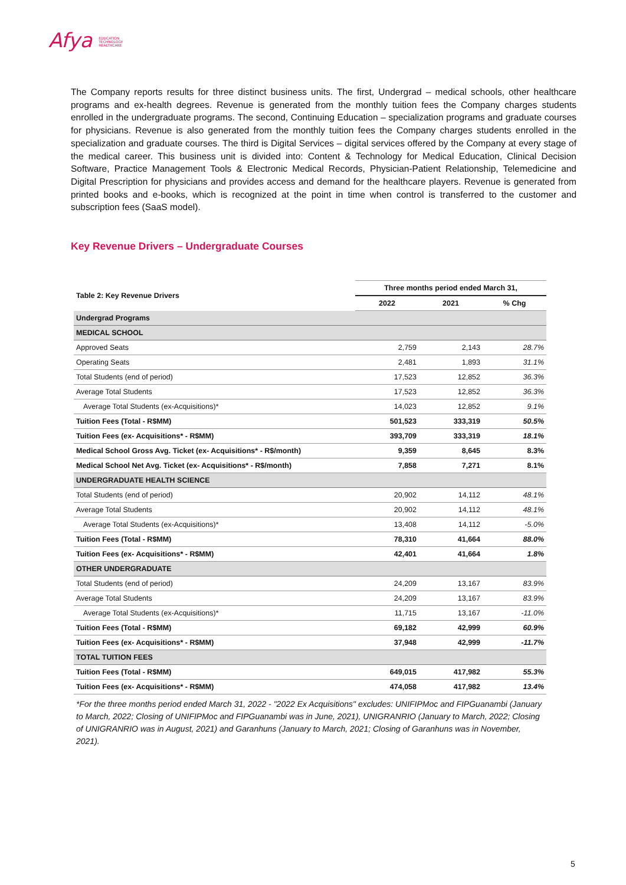Afya EDUCATION
TECHNOLOGY
HEALTHCARE
The Company reports results for three distinct business units. The first, Undergrad – medical schools, other healthcare programs and ex-health degrees. Revenue is generated from the monthly tuition fees the Company charges students enrolled in the undergraduate programs. The second, Continuing Education – specialization programs and graduate courses for physicians. Revenue is also generated from the monthly tuition fees the Company charges students enrolled in the specialization and graduate courses. The third is Digital Services – digital services offered by the Company at every stage of the medical career. This business unit is divided into: Content & Technology for Medical Education, Clinical Decision Software, Practice Management Tools & Electronic Medical Records, Physician-Patient Relationship, Telemedicine and Digital Prescription for physicians and provides access and demand for the healthcare players. Revenue is generated from printed books and e-books, which is recognized at the point in time when control is transferred to the customer and subscription fees (SaaS model).
Key Revenue Drivers – Undergraduate Courses
| Table 2: Key Revenue Drivers | Three months period ended March 31, | | |
| --- | --- | --- | --- |
| | 2022 | 2021 | % Chg |
| Undergrad Programs | | | |
| MEDICAL SCHOOL | | | |
| Approved Seats | 2,759 | 2,143 | 28.7% |
| Operating Seats | 2,481 | 1,893 | 31.1% |
| Total Students (end of period) | 17,523 | 12,852 | 36.3% |
| Average Total Students | 17,523 | 12,852 | 36.3% |
| Average Total Students (ex-Acquisitions)* | 14,023 | 12,852 | 9.1% |
| Tuition Fees (Total - R$MM) | 501,523 | 333,319 | 50.5% |
| Tuition Fees (ex- Acquisitions* - R$MM) | 393,709 | 333,319 | 18.1% |
| Medical School Gross Avg. Ticket (ex- Acquisitions* - R$/month) | 9,359 | 8,645 | 8.3% |
| Medical School Net Avg. Ticket (ex- Acquisitions* - R$/month) | 7,858 | 7,271 | 8.1% |
| UNDERGRADUATE HEALTH SCIENCE | | | |
| Total Students (end of period) | 20,902 | 14,112 | 48.1% |
| Average Total Students | 20,902 | 14,112 | 48.1% |
| Average Total Students (ex-Acquisitions)* | 13,408 | 14,112 | -5.0% |
| Tuition Fees (Total - R$MM) | 78,310 | 41,664 | 88.0% |
| Tuition Fees (ex- Acquisitions* - R$MM) | 42,401 | 41,664 | 1.8% |
| OTHER UNDERGRADUATE | | | |
| Total Students (end of period) | 24,209 | 13,167 | 83.9% |
| Average Total Students | 24,209 | 13,167 | 83.9% |
| Average Total Students (ex-Acquisitions)* | 11,715 | 13,167 | -11.0% |
| Tuition Fees (Total - R$MM) | 69,182 | 42,999 | 60.9% |
| Tuition Fees (ex- Acquisitions* - R$MM) | 37,948 | 42,999 | -11.7% |
| TOTAL TUITION FEES | | | |
| Tuition Fees (Total - R$MM) | 649,015 | 417,982 | 55.3% |
| Tuition Fees (ex- Acquisitions* - R$MM) | 474,058 | 417,982 | 13.4% |
*For the three months period ended March 31, 2022 - "2022 Ex Acquisitions" excludes: UNIFIPMoc and FIPGuanambi (January to March, 2022; Closing of UNIFIPMoc and FIPGuanambi was in June, 2021), UNIGRANRIO (January to March, 2022; Closing of UNIGRANRIO was in August, 2021) and Garanhuns (January to March, 2021; Closing of Garanhuns was in November, 2021).
5